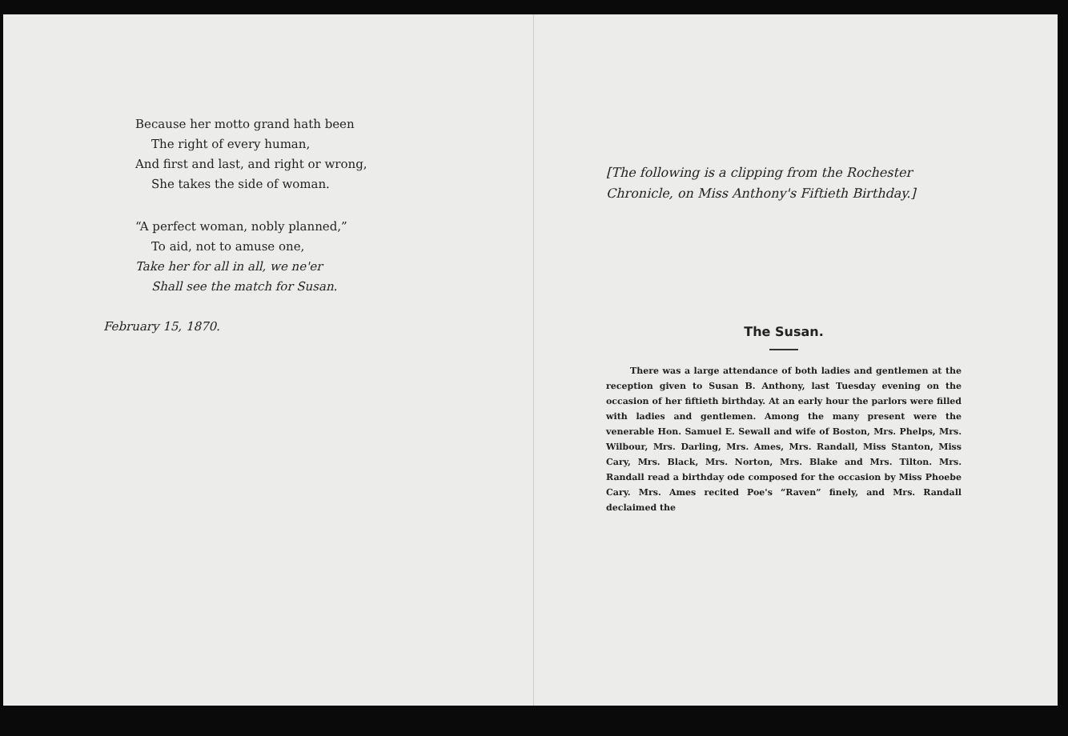Because her motto grand hath been
The right of every human,
And first and last, and right or wrong,
She takes the side of woman.
“A perfect woman, nobly planned,”
To aid, not to amuse one,
Take her for all in all, we ne'er
Shall see the match for Susan.
February 15, 1870.
[The following is a clipping from the Rochester Chronicle, on Miss Anthony's Fiftieth Birthday.]
The Susan.
There was a large attendance of both ladies and gentlemen at the reception given to Susan B. Anthony, last Tuesday evening on the occasion of her fiftieth birthday. At an early hour the parlors were filled with ladies and gentlemen. Among the many present were the venerable Hon. Samuel E. Sewall and wife of Boston, Mrs. Phelps, Mrs. Wilbour, Mrs. Darling, Mrs. Ames, Mrs. Randall, Miss Stanton, Miss Cary, Mrs. Black, Mrs. Norton, Mrs. Blake and Mrs. Tilton. Mrs. Randall read a birthday ode composed for the occasion by Miss Phoebe Cary. Mrs. Ames recited Poe's “Raven” finely, and Mrs. Randall declaimed the